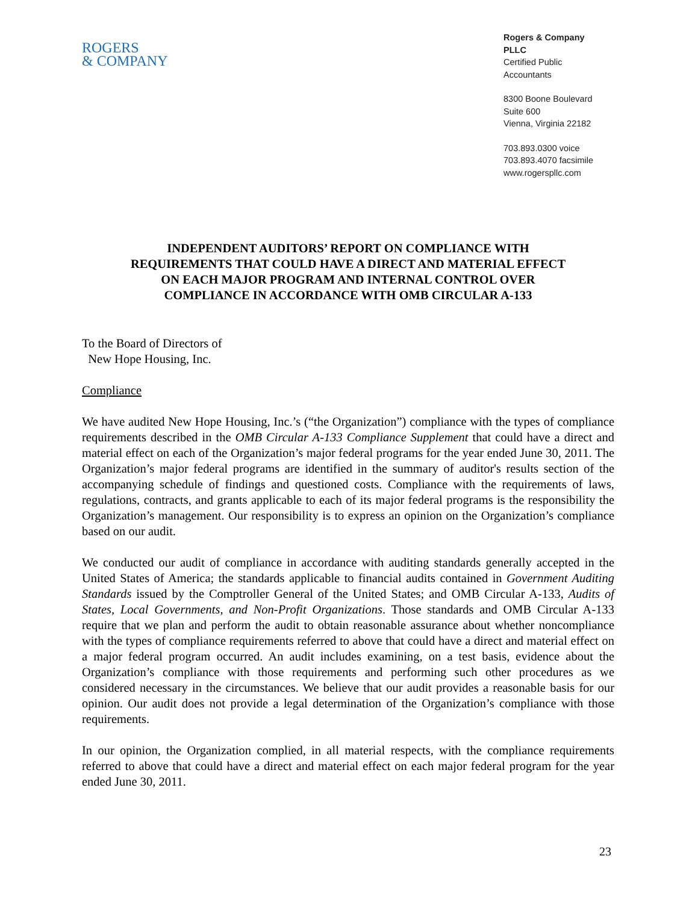ROGERS
& COMPANY
Rogers & Company PLLC
Certified Public Accountants
8300 Boone Boulevard
Suite 600
Vienna, Virginia 22182
703.893.0300 voice
703.893.4070 facsimile
www.rogerspllc.com
INDEPENDENT AUDITORS’ REPORT ON COMPLIANCE WITH
REQUIREMENTS THAT COULD HAVE A DIRECT AND MATERIAL EFFECT
ON EACH MAJOR PROGRAM AND INTERNAL CONTROL OVER
COMPLIANCE IN ACCORDANCE WITH OMB CIRCULAR A-133
To the Board of Directors of
New Hope Housing, Inc.
Compliance
We have audited New Hope Housing, Inc.’s (“the Organization”) compliance with the types of compliance requirements described in the OMB Circular A-133 Compliance Supplement that could have a direct and material effect on each of the Organization’s major federal programs for the year ended June 30, 2011. The Organization’s major federal programs are identified in the summary of auditor's results section of the accompanying schedule of findings and questioned costs. Compliance with the requirements of laws, regulations, contracts, and grants applicable to each of its major federal programs is the responsibility the Organization’s management. Our responsibility is to express an opinion on the Organization’s compliance based on our audit.
We conducted our audit of compliance in accordance with auditing standards generally accepted in the United States of America; the standards applicable to financial audits contained in Government Auditing Standards issued by the Comptroller General of the United States; and OMB Circular A-133, Audits of States, Local Governments, and Non-Profit Organizations. Those standards and OMB Circular A-133 require that we plan and perform the audit to obtain reasonable assurance about whether noncompliance with the types of compliance requirements referred to above that could have a direct and material effect on a major federal program occurred. An audit includes examining, on a test basis, evidence about the Organization’s compliance with those requirements and performing such other procedures as we considered necessary in the circumstances. We believe that our audit provides a reasonable basis for our opinion. Our audit does not provide a legal determination of the Organization’s compliance with those requirements.
In our opinion, the Organization complied, in all material respects, with the compliance requirements referred to above that could have a direct and material effect on each major federal program for the year ended June 30, 2011.
23